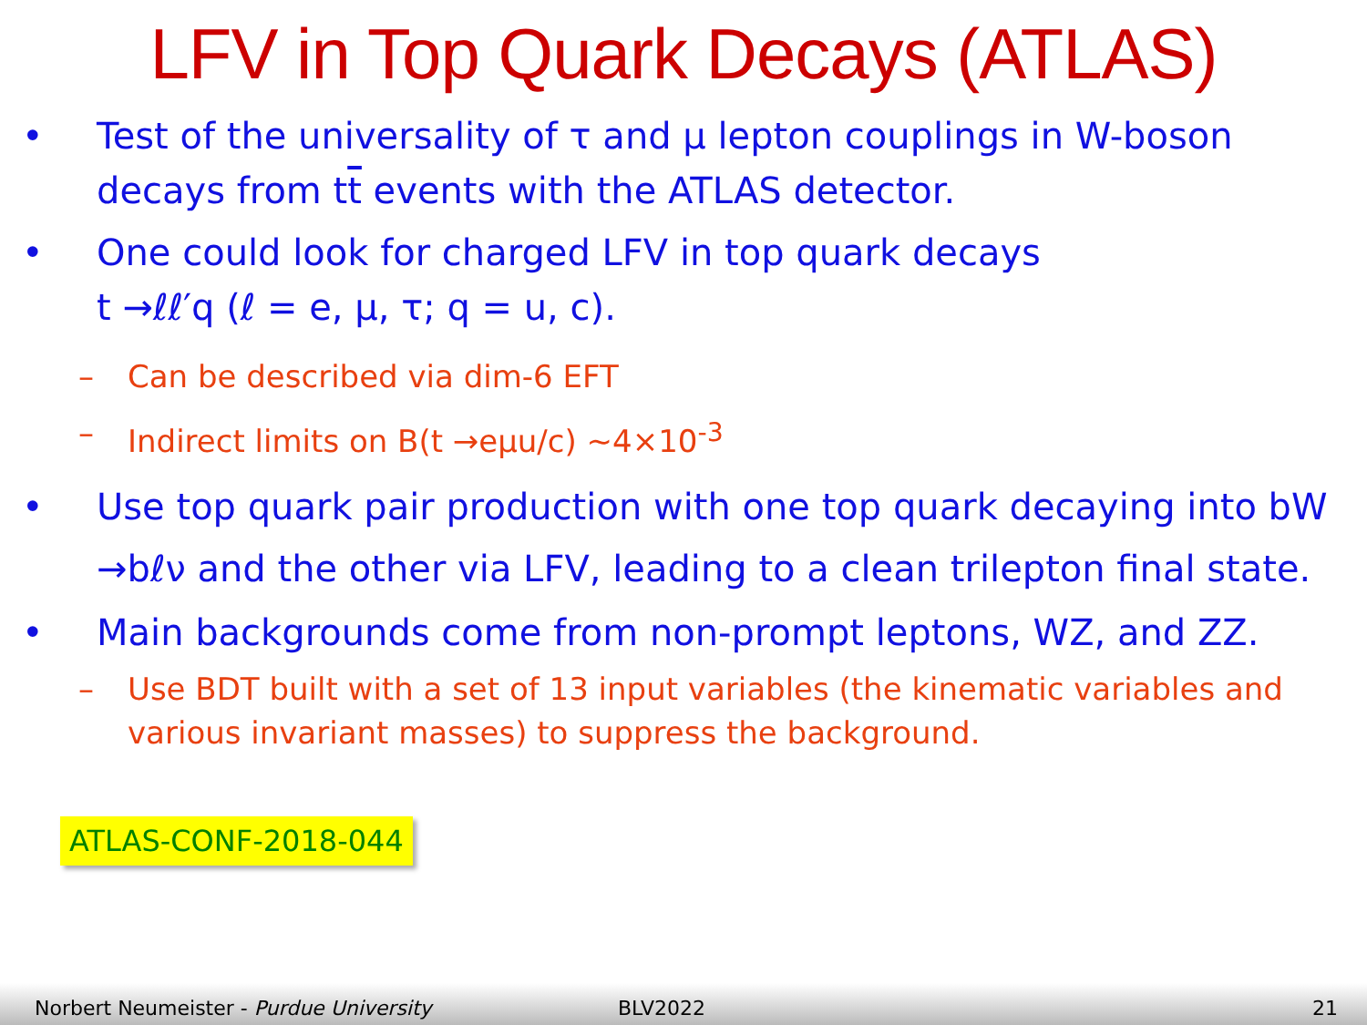LFV in Top Quark Decays (ATLAS)
• Test of the universality of τ and μ lepton couplings in W-boson decays from tt events with the ATLAS detector.
• One could look for charged LFV in top quark decays
t →ℓℓ′q (ℓ = e, μ, τ; q = u, c).
– Can be described via dim-6 EFT
– Indirect limits on B(t →eμu/c) ~4×10<sup>-3</sup>
• Use top quark pair production with one top quark decaying into bW →bℓν and the other via LFV, leading to a clean trilepton final state.
• Main backgrounds come from non-prompt leptons, WZ, and ZZ.
– Use BDT built with a set of 13 input variables (the kinematic variables and various invariant masses) to suppress the background.
ATLAS-CONF-2018-044
Norbert Neumeister - Purdue University BLV2022 21